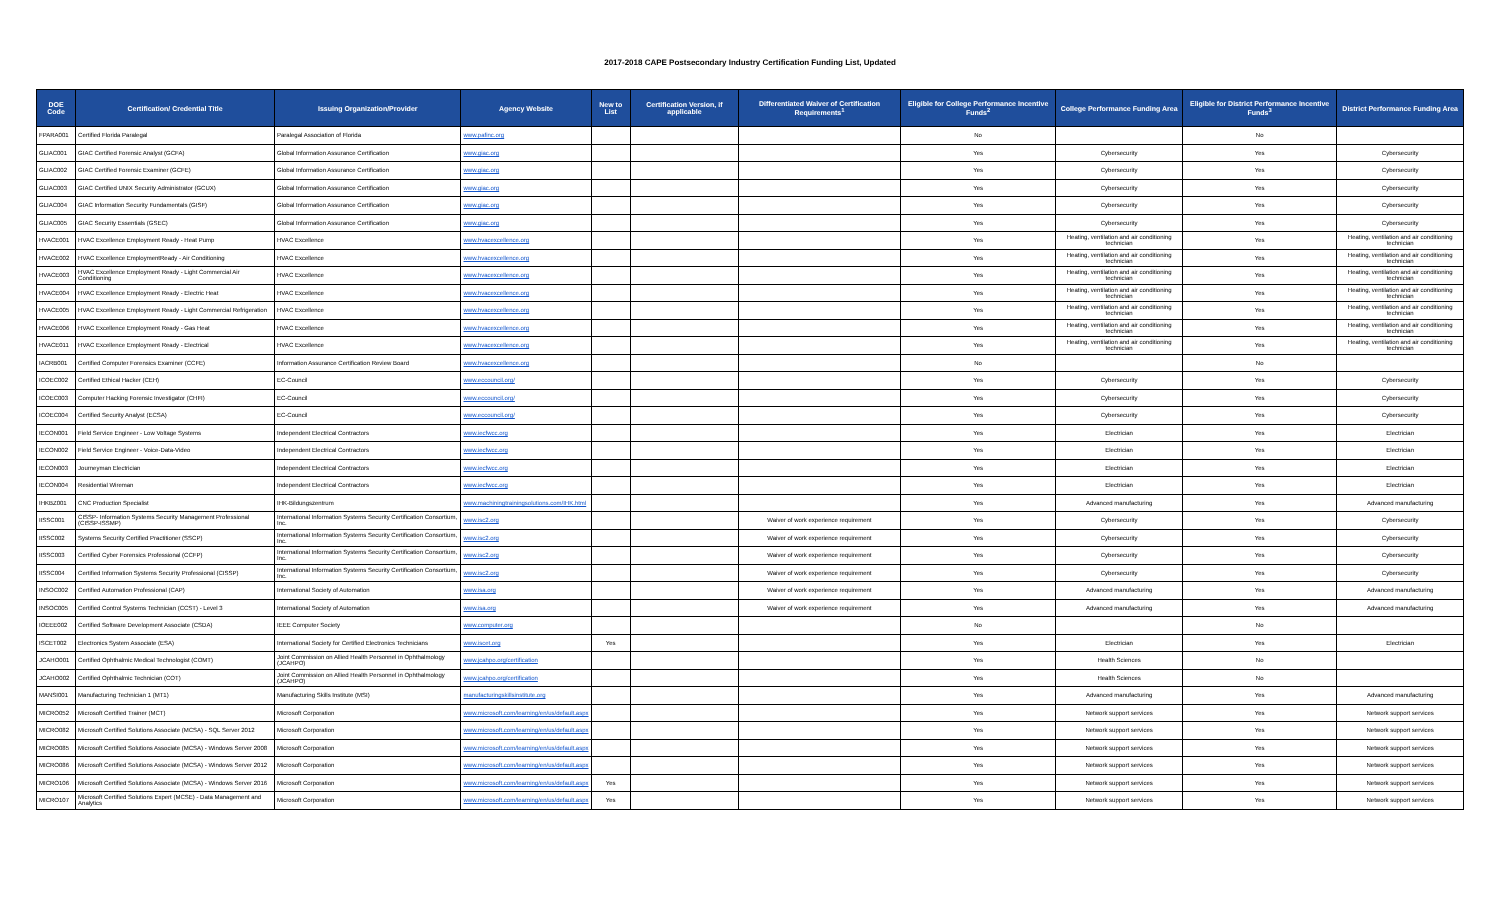2017-2018 CAPE Postsecondary Industry Certification Funding List, Updated
| DOE Code | Certification/ Credential Title | Issuing Organization/Provider | Agency Website | New to List | Certification Version, if applicable | Differentiated Waiver of Certification Requirements<sup>1</sup> | Eligible for College Performance Incentive Funds<sup>2</sup> | College Performance Funding Area | Eligible for District Performance Incentive Funds<sup>3</sup> | District Performance Funding Area |
| --- | --- | --- | --- | --- | --- | --- | --- | --- | --- | --- |
| FPARA001 | Certified Florida Paralegal | Paralegal Association of Florida | www.pafinc.org | | | | No | | No | |
| GLIAC001 | GIAC Certified Forensic Analyst (GCFA) | Global Information Assurance Certification | www.giac.org | | | | Yes | Cybersecurity | Yes | Cybersecurity |
| GLIAC002 | GIAC Certified Forensic Examiner (GCFE) | Global Information Assurance Certification | www.giac.org | | | | Yes | Cybersecurity | Yes | Cybersecurity |
| GLIAC003 | GIAC Certified UNIX Security Administrator (GCUX) | Global Information Assurance Certification | www.giac.org | | | | Yes | Cybersecurity | Yes | Cybersecurity |
| GLIAC004 | GIAC Information Security Fundamentals (GISF) | Global Information Assurance Certification | www.giac.org | | | | Yes | Cybersecurity | Yes | Cybersecurity |
| GLIAC005 | GIAC Security Essentials (GSEC) | Global Information Assurance Certification | www.giac.org | | | | Yes | Cybersecurity | Yes | Cybersecurity |
| HVACE001 | HVAC Excellence Employment Ready - Heat Pump | HVAC Excellence | www.hvacexcellence.org | | | | Yes | Heating, ventilation and air conditioning technician | Yes | Heating, ventilation and air conditioning technician |
| HVACE002 | HVAC Excellence EmploymentReady - Air Conditioning | HVAC Excellence | www.hvacexcellence.org | | | | Yes | Heating, ventilation and air conditioning technician | Yes | Heating, ventilation and air conditioning technician |
| HVACE003 | HVAC Excellence Employment Ready - Light Commercial Air Conditioning | HVAC Excellence | www.hvacexcellence.org | | | | Yes | Heating, ventilation and air conditioning technician | Yes | Heating, ventilation and air conditioning technician |
| HVACE004 | HVAC Excellence Employment Ready - Electric Heat | HVAC Excellence | www.hvacexcellence.org | | | | Yes | Heating, ventilation and air conditioning technician | Yes | Heating, ventilation and air conditioning technician |
| HVACE005 | HVAC Excellence Employment Ready - Light Commercial Refrigeration | HVAC Excellence | www.hvacexcellence.org | | | | Yes | Heating, ventilation and air conditioning technician | Yes | Heating, ventilation and air conditioning technician |
| HVACE006 | HVAC Excellence Employment Ready - Gas Heat | HVAC Excellence | www.hvacexcellence.org | | | | Yes | Heating, ventilation and air conditioning technician | Yes | Heating, ventilation and air conditioning technician |
| HVACE011 | HVAC Excellence Employment Ready - Electrical | HVAC Excellence | www.hvacexcellence.org | | | | Yes | Heating, ventilation and air conditioning technician | Yes | Heating, ventilation and air conditioning technician |
| IACRB001 | Certified Computer Forensics Examiner (CCFE) | Information Assurance Certification Review Board | www.hvacexcellence.org | | | | No | | No | |
| ICOEC002 | Certified Ethical Hacker (CEH) | EC-Council | www.eccouncil.org/ | | | | Yes | Cybersecurity | Yes | Cybersecurity |
| ICOEC003 | Computer Hacking Forensic Investigator (CHFI) | EC-Council | www.eccouncil.org/ | | | | Yes | Cybersecurity | Yes | Cybersecurity |
| ICOEC004 | Certified Security Analyst (ECSA) | EC-Council | www.eccouncil.org/ | | | | Yes | Cybersecurity | Yes | Cybersecurity |
| IECON001 | Field Service Engineer - Low Voltage Systems | Independent Electrical Contractors | www.iecfwcc.org | | | | Yes | Electrician | Yes | Electrician |
| IECON002 | Field Service Engineer - Voice-Data-Video | Independent Electrical Contractors | www.iecfwcc.org | | | | Yes | Electrician | Yes | Electrician |
| IECON003 | Journeyman Electrician | Independent Electrical Contractors | www.iecfwcc.org | | | | Yes | Electrician | Yes | Electrician |
| IECON004 | Residential Wireman | Independent Electrical Contractors | www.iecfwcc.org | | | | Yes | Electrician | Yes | Electrician |
| IHKBZ001 | CNC Production Specialist | IHK-Bildungszentrum | www.machiningtrainingsolutions.com/IHK.html | | | | Yes | Advanced manufacturing | Yes | Advanced manufacturing |
| IISSC001 | CISSP- Information Systems Security Management Professional (CISSP-ISSMP) | International Information Systems Security Certification Consortium, Inc. | www.isc2.org | | | Waiver of work experience requirement | Yes | Cybersecurity | Yes | Cybersecurity |
| IISSC002 | Systems Security Certified Practitioner (SSCP) | International Information Systems Security Certification Consortium, Inc. | www.isc2.org | | | Waiver of work experience requirement | Yes | Cybersecurity | Yes | Cybersecurity |
| IISSC003 | Certified Cyber Forensics Professional (CCFP) | International Information Systems Security Certification Consortium, Inc. | www.isc2.org | | | Waiver of work experience requirement | Yes | Cybersecurity | Yes | Cybersecurity |
| IISSC004 | Certified Information Systems Security Professional (CISSP) | International Information Systems Security Certification Consortium, Inc. | www.isc2.org | | | Waiver of work experience requirement | Yes | Cybersecurity | Yes | Cybersecurity |
| INSOC002 | Certified Automation Professional (CAP) | International Society of Automation | www.isa.org | | | Waiver of work experience requirement | Yes | Advanced manufacturing | Yes | Advanced manufacturing |
| INSOC005 | Certified Control Systems Technician (CCST) - Level 3 | International Society of Automation | www.isa.org | | | Waiver of work experience requirement | Yes | Advanced manufacturing | Yes | Advanced manufacturing |
| IOEEE002 | Certified Software Development Associate (CSDA) | IEEE Computer Society | www.computer.org | | | | No | | No | |
| ISCET002 | Electronics System Associate (ESA) | International Society for Certified Electronics Technicians | www.iscet.org | Yes | | | Yes | Electrician | Yes | Electrician |
| JCAHO001 | Certified Ophthalmic Medical Technologist (COMT) | Joint Commission on Allied Health Personnel in Ophthalmology (JCAHPO) | www.jcahpo.org/certification | | | | Yes | Health Sciences | No | |
| JCAHO002 | Certified Ophthalmic Technician (COT) | Joint Commission on Allied Health Personnel in Ophthalmology (JCAHPO) | www.jcahpo.org/certification | | | | Yes | Health Sciences | No | |
| MANSI001 | Manufacturing Technician 1 (MT1) | Manufacturing Skills Institute (MSI) | manufacturingskillsinstitute.org | | | | Yes | Advanced manufacturing | Yes | Advanced manufacturing |
| MICRO052 | Microsoft Certified Trainer (MCT) | Microsoft Corporation | www.microsoft.com/learning/en/us/default.aspx | | | | Yes | Network support services | Yes | Network support services |
| MICRO082 | Microsoft Certified Solutions Associate (MCSA) - SQL Server 2012 | Microsoft Corporation | www.microsoft.com/learning/en/us/default.aspx | | | | Yes | Network support services | Yes | Network support services |
| MICRO085 | Microsoft Certified Solutions Associate (MCSA) - Windows Server 2008 | Microsoft Corporation | www.microsoft.com/learning/en/us/default.aspx | | | | Yes | Network support services | Yes | Network support services |
| MICRO086 | Microsoft Certified Solutions Associate (MCSA) - Windows Server 2012 | Microsoft Corporation | www.microsoft.com/learning/en/us/default.aspx | | | | Yes | Network support services | Yes | Network support services |
| MICRO106 | Microsoft Certified Solutions Associate (MCSA) - Windows Server 2016 | Microsoft Corporation | www.microsoft.com/learning/en/us/default.aspx | Yes | | | Yes | Network support services | Yes | Network support services |
| MICRO107 | Microsoft Certified Solutions Expert (MCSE) - Data Management and Analytics | Microsoft Corporation | www.microsoft.com/learning/en/us/default.aspx | Yes | | | Yes | Network support services | Yes | Network support services |